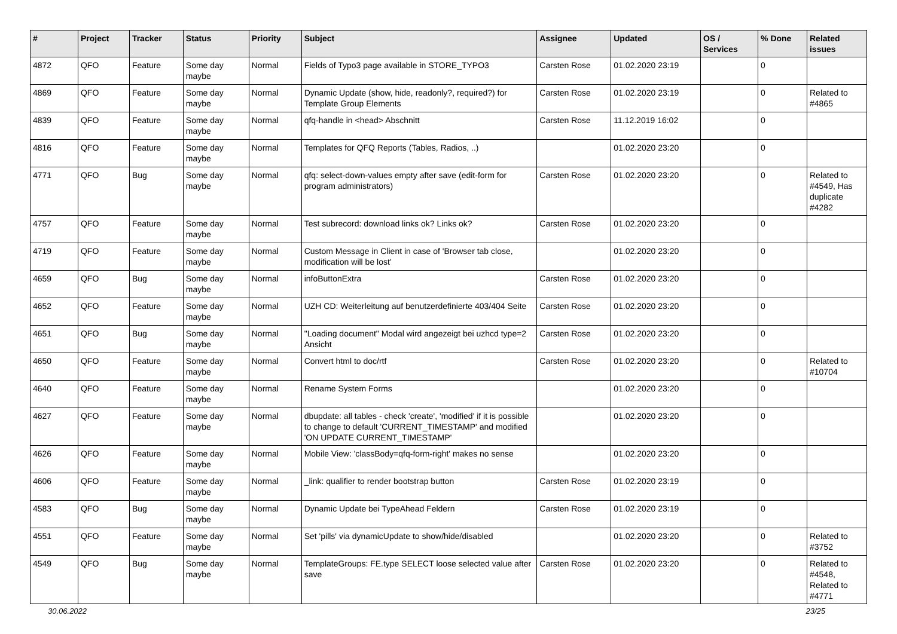| # | Project | Tracker | Status | Priority | Subject | Assignee | Updated | OS / Services | % Done | Related issues |
| --- | --- | --- | --- | --- | --- | --- | --- | --- | --- | --- |
| 4872 | QFO | Feature | Some day maybe | Normal | Fields of Typo3 page available in STORE_TYPO3 | Carsten Rose | 01.02.2020 23:19 | | 0 | |
| 4869 | QFO | Feature | Some day maybe | Normal | Dynamic Update (show, hide, readonly?, required?) for Template Group Elements | Carsten Rose | 01.02.2020 23:19 | | 0 | Related to #4865 |
| 4839 | QFO | Feature | Some day maybe | Normal | qfq-handle in <head> Abschnitt | Carsten Rose | 11.12.2019 16:02 | | 0 | |
| 4816 | QFO | Feature | Some day maybe | Normal | Templates for QFQ Reports (Tables, Radios, ..) | | 01.02.2020 23:20 | | 0 | |
| 4771 | QFO | Bug | Some day maybe | Normal | qfq: select-down-values empty after save (edit-form for program administrators) | Carsten Rose | 01.02.2020 23:20 | | 0 | Related to #4549, Has duplicate #4282 |
| 4757 | QFO | Feature | Some day maybe | Normal | Test subrecord: download links ok? Links ok? | Carsten Rose | 01.02.2020 23:20 | | 0 | |
| 4719 | QFO | Feature | Some day maybe | Normal | Custom Message in Client in case of 'Browser tab close, modification will be lost' | | 01.02.2020 23:20 | | 0 | |
| 4659 | QFO | Bug | Some day maybe | Normal | infoButtonExtra | Carsten Rose | 01.02.2020 23:20 | | 0 | |
| 4652 | QFO | Feature | Some day maybe | Normal | UZH CD: Weiterleitung auf benutzerdefinierte 403/404 Seite | Carsten Rose | 01.02.2020 23:20 | | 0 | |
| 4651 | QFO | Bug | Some day maybe | Normal | "Loading document" Modal wird angezeigt bei uzhcd type=2 Ansicht | Carsten Rose | 01.02.2020 23:20 | | 0 | |
| 4650 | QFO | Feature | Some day maybe | Normal | Convert html to doc/rtf | Carsten Rose | 01.02.2020 23:20 | | 0 | Related to #10704 |
| 4640 | QFO | Feature | Some day maybe | Normal | Rename System Forms | | 01.02.2020 23:20 | | 0 | |
| 4627 | QFO | Feature | Some day maybe | Normal | dbupdate: all tables - check 'create', 'modified' if it is possible to change to default 'CURRENT_TIMESTAMP' and modified 'ON UPDATE CURRENT_TIMESTAMP' | | 01.02.2020 23:20 | | 0 | |
| 4626 | QFO | Feature | Some day maybe | Normal | Mobile View: 'classBody=qfq-form-right' makes no sense | | 01.02.2020 23:20 | | 0 | |
| 4606 | QFO | Feature | Some day maybe | Normal | _link: qualifier to render bootstrap button | Carsten Rose | 01.02.2020 23:19 | | 0 | |
| 4583 | QFO | Bug | Some day maybe | Normal | Dynamic Update bei TypeAhead Feldern | Carsten Rose | 01.02.2020 23:19 | | 0 | |
| 4551 | QFO | Feature | Some day maybe | Normal | Set 'pills' via dynamicUpdate to show/hide/disabled | | 01.02.2020 23:20 | | 0 | Related to #3752 |
| 4549 | QFO | Bug | Some day maybe | Normal | TemplateGroups: FE.type SELECT loose selected value after save | Carsten Rose | 01.02.2020 23:20 | | 0 | Related to #4548, Related to #4771 |
30.06.2022 23/25